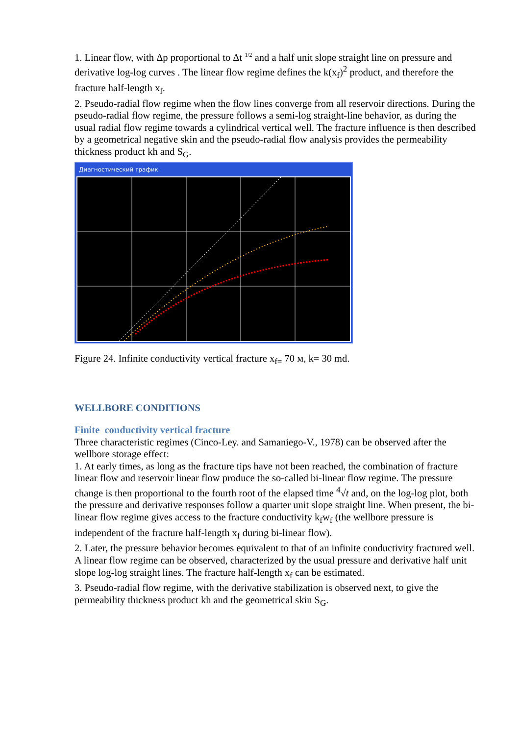1. Linear flow, with Δp proportional to Δt <sup>1/2</sup> and a half unit slope straight line on pressure and derivative log-log curves . The linear flow regime defines the k(x<sub>f</sub>)<sup>2</sup> product, and therefore the fracture half-length x<sub>f</sub>.
2. Pseudo-radial flow regime when the flow lines converge from all reservoir directions. During the pseudo-radial flow regime, the pressure follows a semi-log straight-line behavior, as during the usual radial flow regime towards a cylindrical vertical well. The fracture influence is then described by a geometrical negative skin and the pseudo-radial flow analysis provides the permeability thickness product kh and S<sub>G</sub>.
Диагностический график
Figure 24. Infinite conductivity vertical fracture x<sub>f=</sub> 70 м, k= 30 md.
WELLBORE CONDITIONS
Finite conductivity vertical fracture
Three characteristic regimes (Cinco-Ley. and Samaniego-V., 1978) can be observed after the wellbore storage effect:
1. At early times, as long as the fracture tips have not been reached, the combination of fracture linear flow and reservoir linear flow produce the so-called bi-linear flow regime. The pressure change is then proportional to the fourth root of the elapsed time <sup>4</sup>√t and, on the log-log plot, both the pressure and derivative responses follow a quarter unit slope straight line. When present, the bi-linear flow regime gives access to the fracture conductivity k<sub>f</sub>w<sub>f</sub> (the wellbore pressure is independent of the fracture half-length x<sub>f</sub> during bi-linear flow).
2. Later, the pressure behavior becomes equivalent to that of an infinite conductivity fractured well. A linear flow regime can be observed, characterized by the usual pressure and derivative half unit slope log-log straight lines. The fracture half-length x<sub>f</sub> can be estimated.
3. Pseudo-radial flow regime, with the derivative stabilization is observed next, to give the permeability thickness product kh and the geometrical skin S<sub>G</sub>.